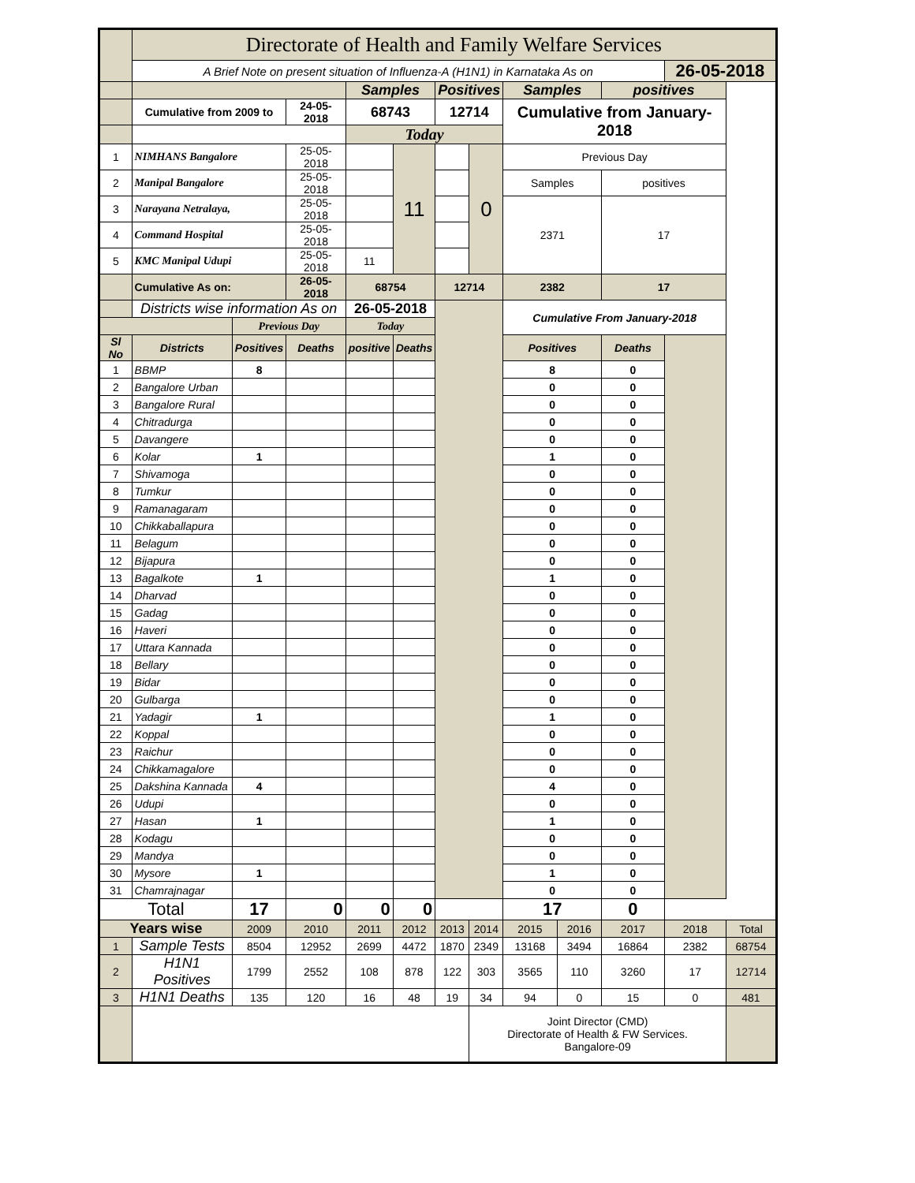| | Directorate of Health and Family Welfare Services | | | | | | | | | | | |
| | A Brief Note on present situation of Influenza-A (H1N1) in Karnataka As on | | | | | | | | | | 26-05-2018 | |
| | | | | Samples | | Positives | | Samples | | positives | | |
| | Cumulative from 2009 to | | 24-05-2018 | 68743 | | 12714 | | Cumulative from January-2018 | | | | |
| | | | | Today | | | | | | | | |
| 1 | NIMHANS Bangalore | | 25-05-2018 | | 11 | | 0 | Previous Day | | | | |
| 2 | Manipal Bangalore | | 25-05-2018 | | | | | Samples | | positives | | |
| 3 | Narayana Netralaya, | | 25-05-2018 | | | | | 2371 | | 17 | | |
| 4 | Command Hospital | | 25-05-2018 | | | | | | | | | |
| 5 | KMC Manipal Udupi | | 25-05-2018 | 11 | | | | | | | | |
| | Cumulative As on: | | 26-05-2018 | 68754 | | 12714 | | 2382 | | 17 | | |
| | Districts wise information As on | | | 26-05-2018 | | | | Cumulative From January-2018 | | | | |
| | | Previous Day | | Today | | | | | | | | |
| Sl No | Districts | Positives | Deaths | positive | Deaths | | | Positives | | Deaths | | |
| 1 | BBMP | 8 | | | | | | 8 | | 0 | | |
| 2 | Bangalore Urban | | | | | | | 0 | | 0 | | |
| 3 | Bangalore Rural | | | | | | | 0 | | 0 | | |
| 4 | Chitradurga | | | | | | | 0 | | 0 | | |
| 5 | Davangere | | | | | | | 0 | | 0 | | |
| 6 | Kolar | 1 | | | | | | 1 | | 0 | | |
| 7 | Shivamoga | | | | | | | 0 | | 0 | | |
| 8 | Tumkur | | | | | | | 0 | | 0 | | |
| 9 | Ramanagaram | | | | | | | 0 | | 0 | | |
| 10 | Chikkaballapura | | | | | | | 0 | | 0 | | |
| 11 | Belagum | | | | | | | 0 | | 0 | | |
| 12 | Bijapura | | | | | | | 0 | | 0 | | |
| 13 | Bagalkote | 1 | | | | | | 1 | | 0 | | |
| 14 | Dharvad | | | | | | | 0 | | 0 | | |
| 15 | Gadag | | | | | | | 0 | | 0 | | |
| 16 | Haveri | | | | | | | 0 | | 0 | | |
| 17 | Uttara Kannada | | | | | | | 0 | | 0 | | |
| 18 | Bellary | | | | | | | 0 | | 0 | | |
| 19 | Bidar | | | | | | | 0 | | 0 | | |
| 20 | Gulbarga | | | | | | | 0 | | 0 | | |
| 21 | Yadagir | 1 | | | | | | 1 | | 0 | | |
| 22 | Koppal | | | | | | | 0 | | 0 | | |
| 23 | Raichur | | | | | | | 0 | | 0 | | |
| 24 | Chikkamagalore | | | | | | | 0 | | 0 | | |
| 25 | Dakshina Kannada | 4 | | | | | | 4 | | 0 | | |
| 26 | Udupi | | | | | | | 0 | | 0 | | |
| 27 | Hasan | 1 | | | | | | 1 | | 0 | | |
| 28 | Kodagu | | | | | | | 0 | | 0 | | |
| 29 | Mandya | | | | | | | 0 | | 0 | | |
| 30 | Mysore | 1 | | | | | | 1 | | 0 | | |
| 31 | Chamrajnagar | | | | | | | 0 | | 0 | | |
| Total | | 17 | 0 | 0 | 0 | | | 17 | | 0 | | |
| Years wise | | 2009 | 2010 | 2011 | 2012 | 2013 | 2014 | 2015 | 2016 | 2017 | 2018 | Total |
| 1 | Sample Tests | 8504 | 12952 | 2699 | 4472 | 1870 | 2349 | 13168 | 3494 | 16864 | 2382 | 68754 |
| 2 | H1N1 Positives | 1799 | 2552 | 108 | 878 | 122 | 303 | 3565 | 110 | 3260 | 17 | 12714 |
| 3 | H1N1 Deaths | 135 | 120 | 16 | 48 | 19 | 34 | 94 | 0 | 15 | 0 | 481 |
| | | | | | | | Joint Director (CMD) Directorate of Health & FW Services. Bangalore-09 | | | | | |